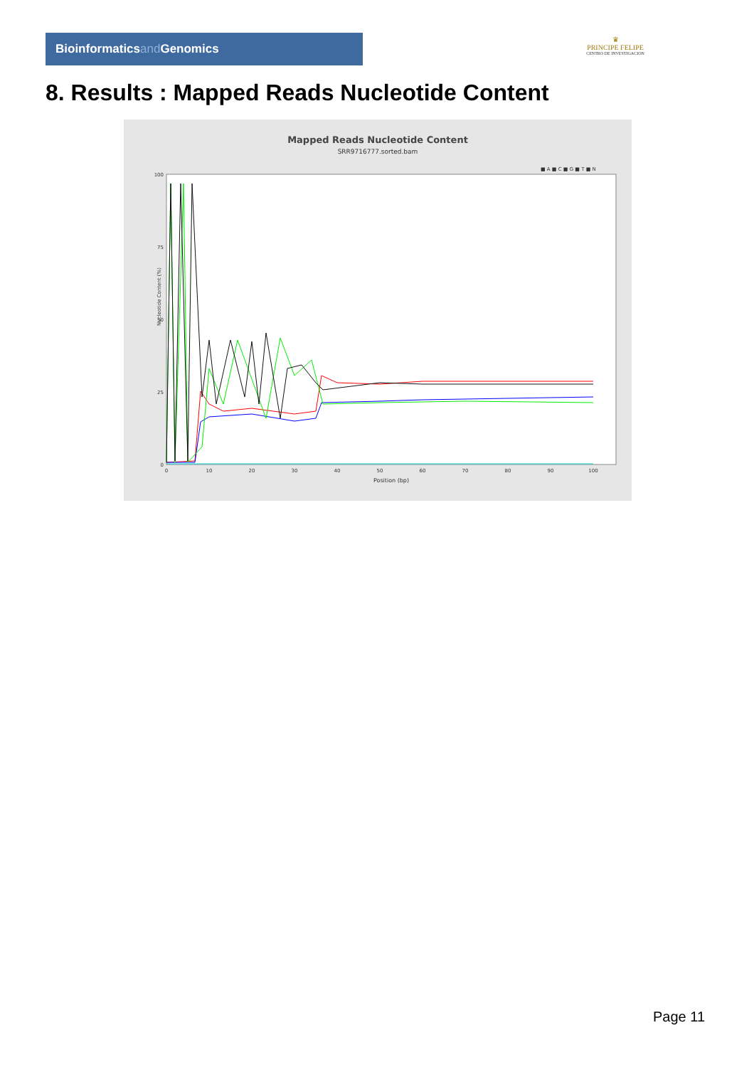Bioinformaticsand Genomics
♛
PRINCIPE FELIPE
CENTRO DE INVESTIGACION
8. Results : Mapped Reads Nucleotide Content
Mapped Reads Nucleotide Content
SRR9716777.sorted.bam
■ A ■ C ■ G ■ T ■ N
Nucleotide Content (%)
Position (bp)
100
75
50
25
0
0
10
20
30
40
50
60
70
80
90
100
Page 11